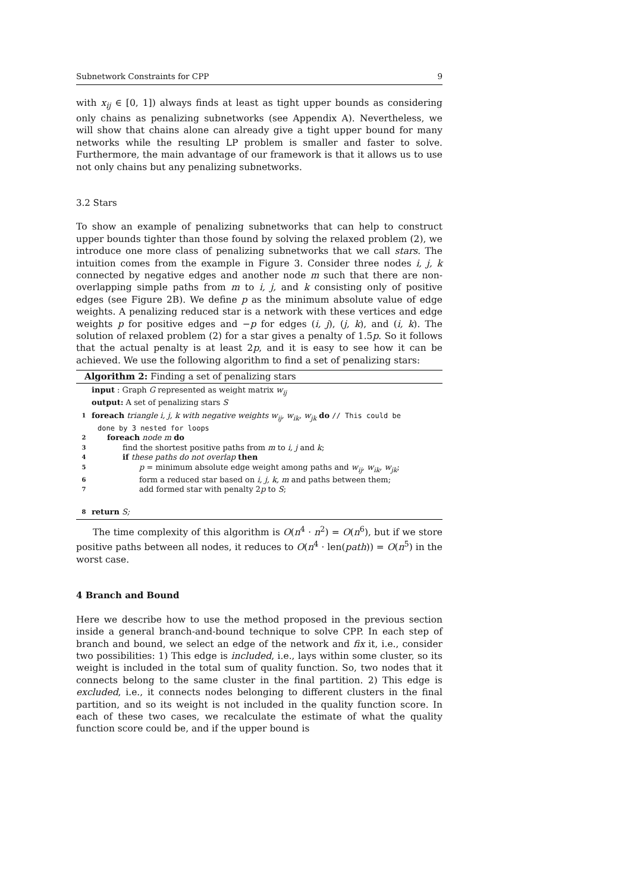Subnetwork Constraints for CPP 9
with x<sub>ij</sub> ∈ [0, 1]) always finds at least as tight upper bounds as considering only chains as penalizing subnetworks (see Appendix A). Nevertheless, we will show that chains alone can already give a tight upper bound for many networks while the resulting LP problem is smaller and faster to solve. Furthermore, the main advantage of our framework is that it allows us to use not only chains but any penalizing subnetworks.
3.2 Stars
To show an example of penalizing subnetworks that can help to construct upper bounds tighter than those found by solving the relaxed problem (2), we introduce one more class of penalizing subnetworks that we call stars. The intuition comes from the example in Figure 3. Consider three nodes i, j, k connected by negative edges and another node m such that there are non-overlapping simple paths from m to i, j, and k consisting only of positive edges (see Figure 2B). We define p as the minimum absolute value of edge weights. A penalizing reduced star is a network with these vertices and edge weights p for positive edges and −p for edges (i, j), (j, k), and (i, k). The solution of relaxed problem (2) for a star gives a penalty of 1.5p. So it follows that the actual penalty is at least 2p, and it is easy to see how it can be achieved. We use the following algorithm to find a set of penalizing stars:
Algorithm 2: Finding a set of penalizing stars
input : Graph G represented as weight matrix w<sub>ij</sub>
output: A set of penalizing stars S
1 foreach triangle i, j, k with negative weights w<sub>ij</sub>, w<sub>ik</sub>, w<sub>jk</sub> do // This could be
done by 3 nested for loops
2 foreach node m do
3 find the shortest positive paths from m to i, j and k;
4 if these paths do not overlap then
5 p = minimum absolute edge weight among paths and w<sub>ij</sub>, w<sub>ik</sub>, w<sub>jk</sub>;
6 form a reduced star based on i, j, k, m and paths between them;
7 add formed star with penalty 2p to S;
8 return S;
The time complexity of this algorithm is O(n<sup>4</sup> · n<sup>2</sup>) = O(n<sup>6</sup>), but if we store positive paths between all nodes, it reduces to O(n<sup>4</sup> · len(path)) = O(n<sup>5</sup>) in the worst case.
4 Branch and Bound
Here we describe how to use the method proposed in the previous section inside a general branch-and-bound technique to solve CPP. In each step of branch and bound, we select an edge of the network and fix it, i.e., consider two possibilities: 1) This edge is included, i.e., lays within some cluster, so its weight is included in the total sum of quality function. So, two nodes that it connects belong to the same cluster in the final partition. 2) This edge is excluded, i.e., it connects nodes belonging to different clusters in the final partition, and so its weight is not included in the quality function score. In each of these two cases, we recalculate the estimate of what the quality function score could be, and if the upper bound is